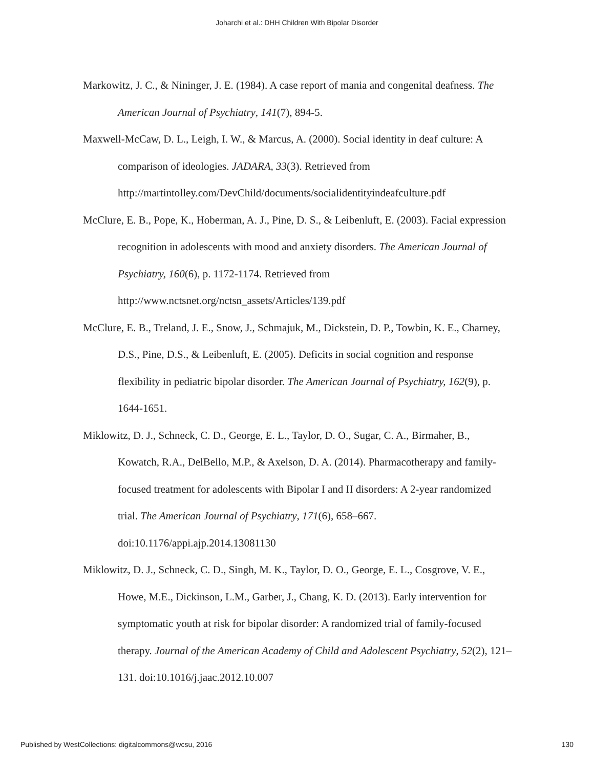Joharchi et al.: DHH Children With Bipolar Disorder
Markowitz, J. C., & Nininger, J. E. (1984). A case report of mania and congenital deafness. The American Journal of Psychiatry, 141(7), 894-5.
Maxwell-McCaw, D. L., Leigh, I. W., & Marcus, A. (2000). Social identity in deaf culture: A comparison of ideologies. JADARA, 33(3). Retrieved from http://martintolley.com/DevChild/documents/socialidentityindeafculture.pdf
McClure, E. B., Pope, K., Hoberman, A. J., Pine, D. S., & Leibenluft, E. (2003). Facial expression recognition in adolescents with mood and anxiety disorders. The American Journal of Psychiatry, 160(6), p. 1172-1174. Retrieved from http://www.nctsnet.org/nctsn_assets/Articles/139.pdf
McClure, E. B., Treland, J. E., Snow, J., Schmajuk, M., Dickstein, D. P., Towbin, K. E., Charney, D.S., Pine, D.S., & Leibenluft, E. (2005). Deficits in social cognition and response flexibility in pediatric bipolar disorder. The American Journal of Psychiatry, 162(9), p. 1644-1651.
Miklowitz, D. J., Schneck, C. D., George, E. L., Taylor, D. O., Sugar, C. A., Birmaher, B., Kowatch, R.A., DelBello, M.P., & Axelson, D. A. (2014). Pharmacotherapy and family-focused treatment for adolescents with Bipolar I and II disorders: A 2-year randomized trial. The American Journal of Psychiatry, 171(6), 658–667. doi:10.1176/appi.ajp.2014.13081130
Miklowitz, D. J., Schneck, C. D., Singh, M. K., Taylor, D. O., George, E. L., Cosgrove, V. E., Howe, M.E., Dickinson, L.M., Garber, J., Chang, K. D. (2013). Early intervention for symptomatic youth at risk for bipolar disorder: A randomized trial of family-focused therapy. Journal of the American Academy of Child and Adolescent Psychiatry, 52(2), 121–131. doi:10.1016/j.jaac.2012.10.007
Published by WestCollections: digitalcommons@wcsu, 2016 130